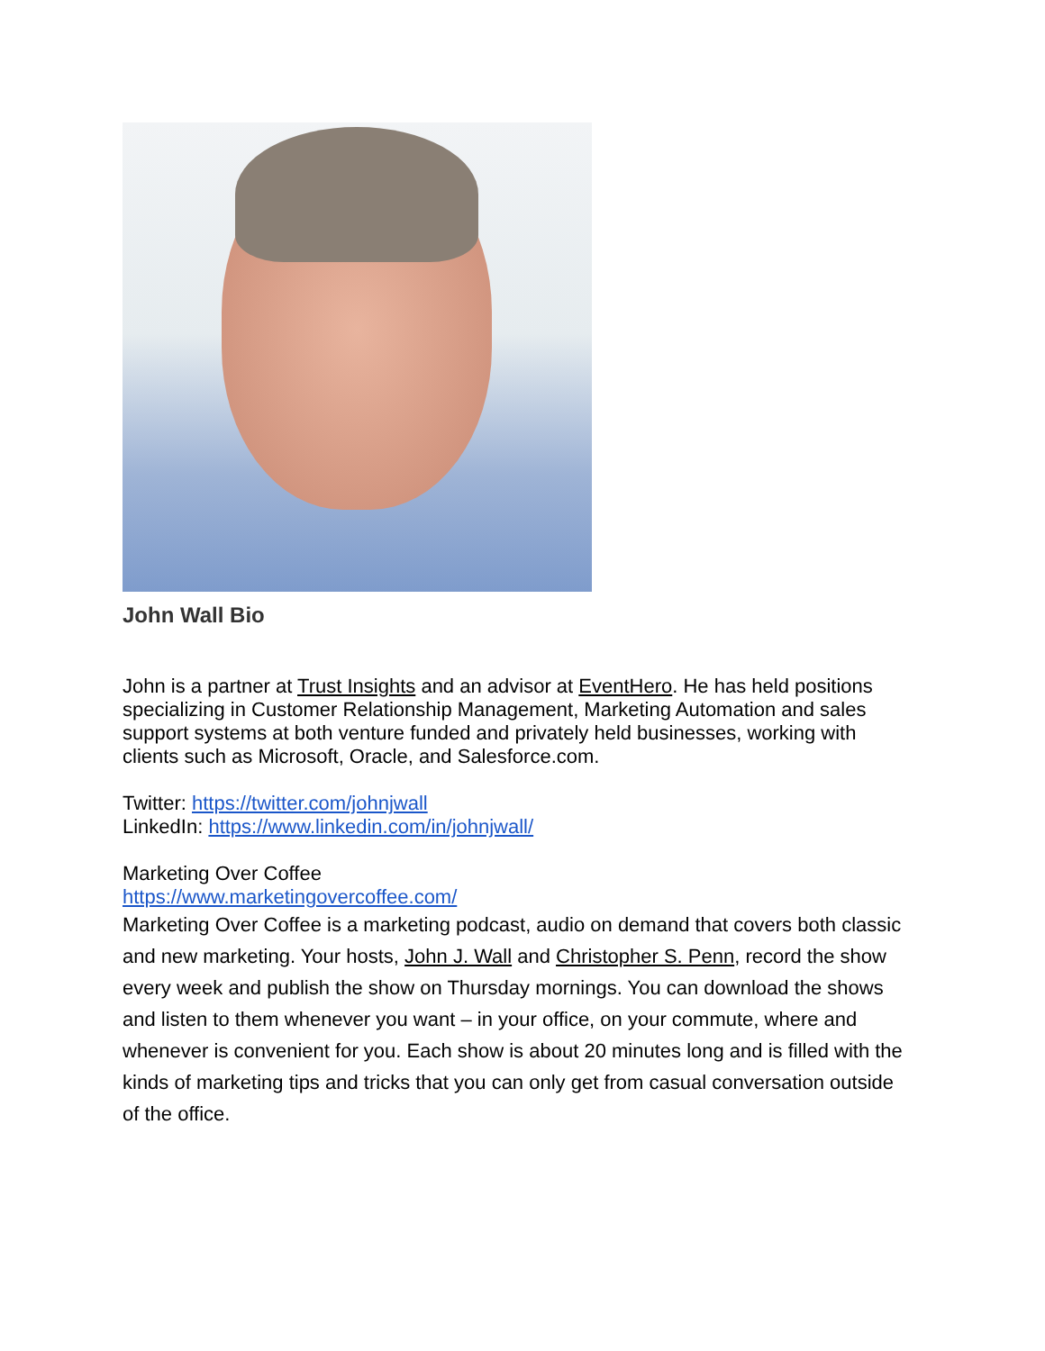John Wall Bio
John is a partner at Trust Insights and an advisor at EventHero. He has held positions specializing in Customer Relationship Management, Marketing Automation and sales support systems at both venture funded and privately held businesses, working with clients such as Microsoft, Oracle, and Salesforce.com.
Twitter: https://twitter.com/johnjwall
LinkedIn: https://www.linkedin.com/in/johnjwall/
Marketing Over Coffee
https://www.marketingovercoffee.com/
Marketing Over Coffee is a marketing podcast, audio on demand that covers both classic and new marketing. Your hosts, John J. Wall and Christopher S. Penn, record the show every week and publish the show on Thursday mornings. You can download the shows and listen to them whenever you want – in your office, on your commute, where and whenever is convenient for you. Each show is about 20 minutes long and is filled with the kinds of marketing tips and tricks that you can only get from casual conversation outside of the office.